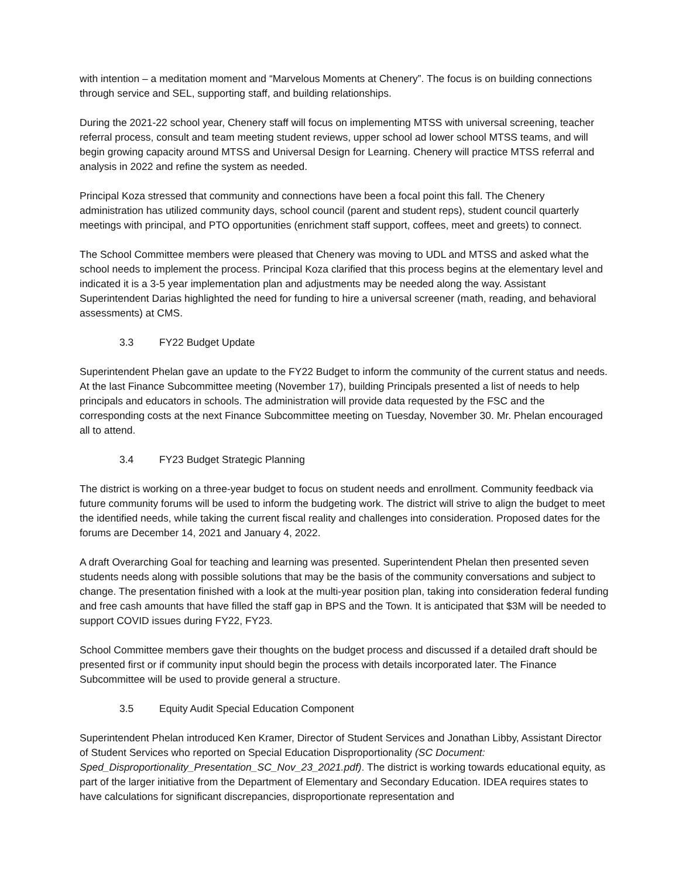with intention – a meditation moment and “Marvelous Moments at Chenery”. The focus is on building connections through service and SEL, supporting staff, and building relationships.
During the 2021-22 school year, Chenery staff will focus on implementing MTSS with universal screening, teacher referral process, consult and team meeting student reviews, upper school ad lower school MTSS teams, and will begin growing capacity around MTSS and Universal Design for Learning. Chenery will practice MTSS referral and analysis in 2022 and refine the system as needed.
Principal Koza stressed that community and connections have been a focal point this fall. The Chenery administration has utilized community days, school council (parent and student reps), student council quarterly meetings with principal, and PTO opportunities (enrichment staff support, coffees, meet and greets) to connect.
The School Committee members were pleased that Chenery was moving to UDL and MTSS and asked what the school needs to implement the process. Principal Koza clarified that this process begins at the elementary level and indicated it is a 3-5 year implementation plan and adjustments may be needed along the way. Assistant Superintendent Darias highlighted the need for funding to hire a universal screener (math, reading, and behavioral assessments) at CMS.
3.3 FY22 Budget Update
Superintendent Phelan gave an update to the FY22 Budget to inform the community of the current status and needs. At the last Finance Subcommittee meeting (November 17), building Principals presented a list of needs to help principals and educators in schools. The administration will provide data requested by the FSC and the corresponding costs at the next Finance Subcommittee meeting on Tuesday, November 30. Mr. Phelan encouraged all to attend.
3.4 FY23 Budget Strategic Planning
The district is working on a three-year budget to focus on student needs and enrollment. Community feedback via future community forums will be used to inform the budgeting work. The district will strive to align the budget to meet the identified needs, while taking the current fiscal reality and challenges into consideration. Proposed dates for the forums are December 14, 2021 and January 4, 2022.
A draft Overarching Goal for teaching and learning was presented. Superintendent Phelan then presented seven students needs along with possible solutions that may be the basis of the community conversations and subject to change. The presentation finished with a look at the multi-year position plan, taking into consideration federal funding and free cash amounts that have filled the staff gap in BPS and the Town. It is anticipated that $3M will be needed to support COVID issues during FY22, FY23.
School Committee members gave their thoughts on the budget process and discussed if a detailed draft should be presented first or if community input should begin the process with details incorporated later. The Finance Subcommittee will be used to provide general a structure.
3.5 Equity Audit Special Education Component
Superintendent Phelan introduced Ken Kramer, Director of Student Services and Jonathan Libby, Assistant Director of Student Services who reported on Special Education Disproportionality (SC Document: Sped_Disproportionality_Presentation_SC_Nov_23_2021.pdf). The district is working towards educational equity, as part of the larger initiative from the Department of Elementary and Secondary Education. IDEA requires states to have calculations for significant discrepancies, disproportionate representation and